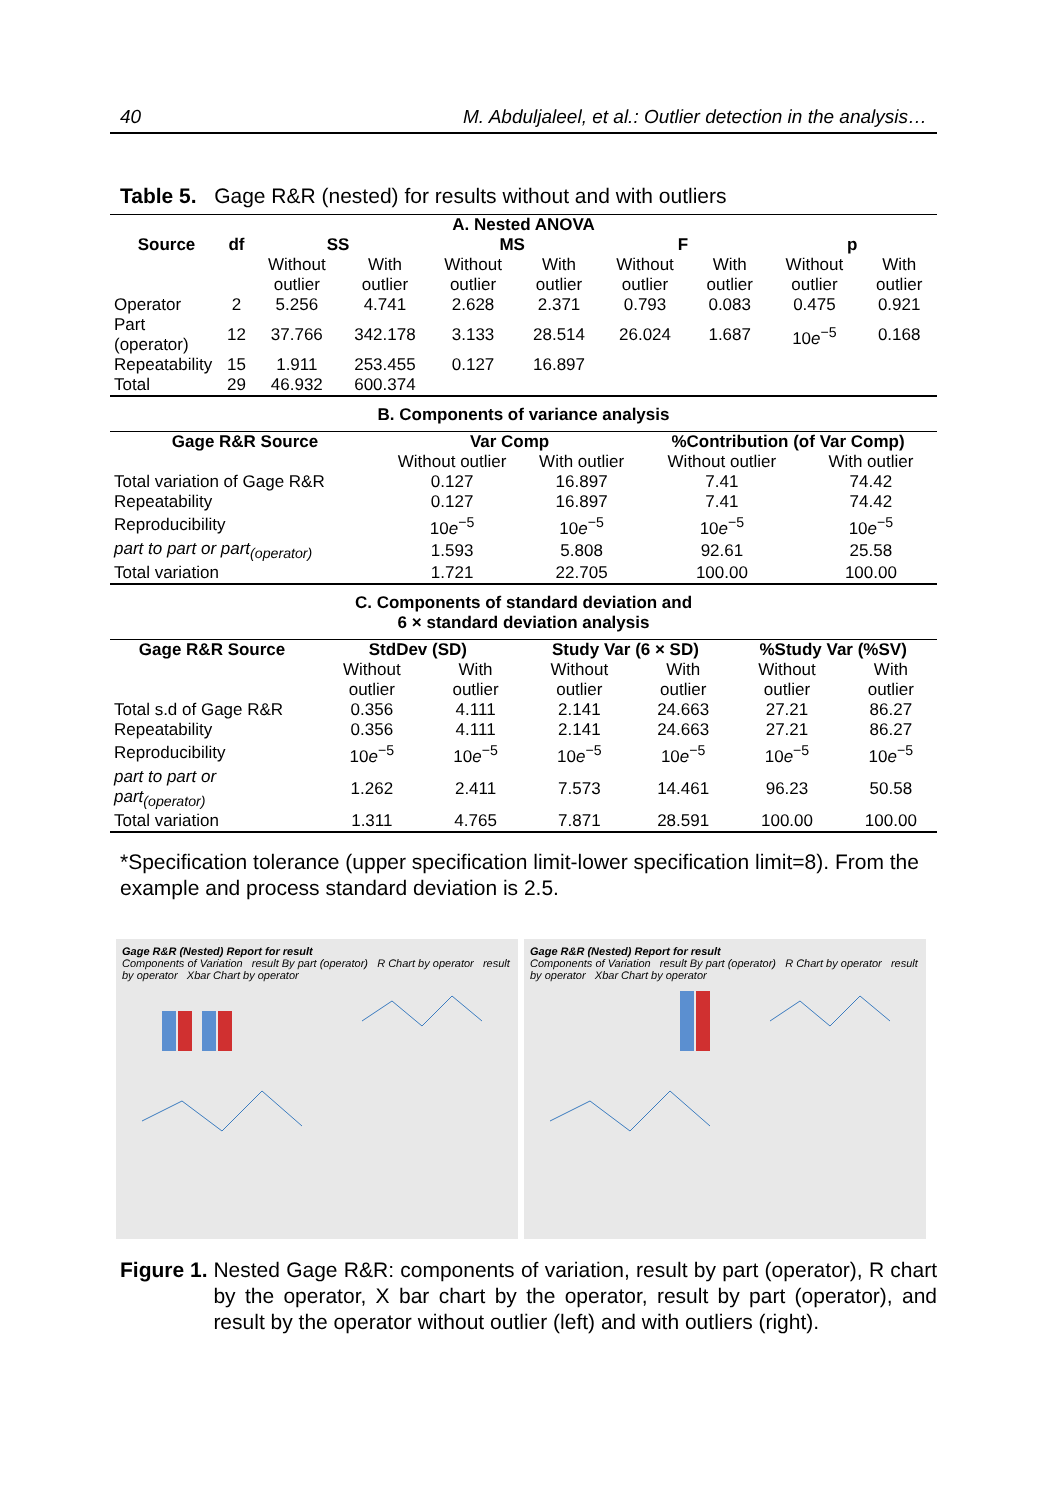40 M. Abduljaleel, et al.: Outlier detection in the analysis…
Table 5. Gage R&R (nested) for results without and with outliers
| A. Nested ANOVA | | | | | | | | | |
| --- | --- | --- | --- | --- | --- | --- | --- | --- | --- |
| Source | df | SS | | MS | | F | | p | |
| | | Without outlier | With outlier | Without outlier | With outlier | Without outlier | With outlier | Without outlier | With outlier |
| Operator | 2 | 5.256 | 4.741 | 2.628 | 2.371 | 0.793 | 0.083 | 0.475 | 0.921 |
| Part (operator) | 12 | 37.766 | 342.178 | 3.133 | 28.514 | 26.024 | 1.687 | 10 e<sup>−5</sup> | 0.168 |
| Repeatability | 15 | 1.911 | 253.455 | 0.127 | 16.897 | | | | |
| Total | 29 | 46.932 | 600.374 | | | | | | |
B. Components of variance analysis
| Gage R&R Source | Var Comp | | %Contribution (of Var Comp) | |
| --- | --- | --- | --- | --- |
| | Without outlier | With outlier | Without outlier | With outlier |
| Total variation of Gage R&R | 0.127 | 16.897 | 7.41 | 74.42 |
| Repeatability | 0.127 | 16.897 | 7.41 | 74.42 |
| Reproducibility | 10 e<sup>−5</sup> | 10 e<sup>−5</sup> | 10 e<sup>−5</sup> | 10 e<sup>−5</sup> |
| part to part or part<sub>(operator)</sub> | 1.593 | 5.808 | 92.61 | 25.58 |
| Total variation | 1.721 | 22.705 | 100.00 | 100.00 |
C. Components of standard deviation and
6 × standard deviation analysis
| Gage R&R Source | StdDev (SD) | | Study Var (6 × SD) | | %Study Var (%SV) | |
| --- | --- | --- | --- | --- | --- | --- |
| | Without outlier | With outlier | Without outlier | With outlier | Without outlier | With outlier |
| Total s.d of Gage R&R | 0.356 | 4.111 | 2.141 | 24.663 | 27.21 | 86.27 |
| Repeatability | 0.356 | 4.111 | 2.141 | 24.663 | 27.21 | 86.27 |
| Reproducibility | 10 e<sup>−5</sup> | 10 e<sup>−5</sup> | 10 e<sup>−5</sup> | 10 e<sup>−5</sup> | 10 e<sup>−5</sup> | 10 e<sup>−5</sup> |
| part to part or part<sub>(operator)</sub> | 1.262 | 2.411 | 7.573 | 14.461 | 96.23 | 50.58 |
| Total variation | 1.311 | 4.765 | 7.871 | 28.591 | 100.00 | 100.00 |
*Specification tolerance (upper specification limit-lower specification limit=8). From the example and process standard deviation is 2.5.
Gage R&R (Nested) Report for result
Components of Variation result By part (operator) R Chart by operator result by operator Xbar Chart by operator
Gage R&R (Nested) Report for result
Components of Variation result By part (operator) R Chart by operator result by operator Xbar Chart by operator
Figure 1. Nested Gage R&R: components of variation, result by part (operator), R chart by the operator, X bar chart by the operator, result by part (operator), and result by the operator without outlier (left) and with outliers (right).